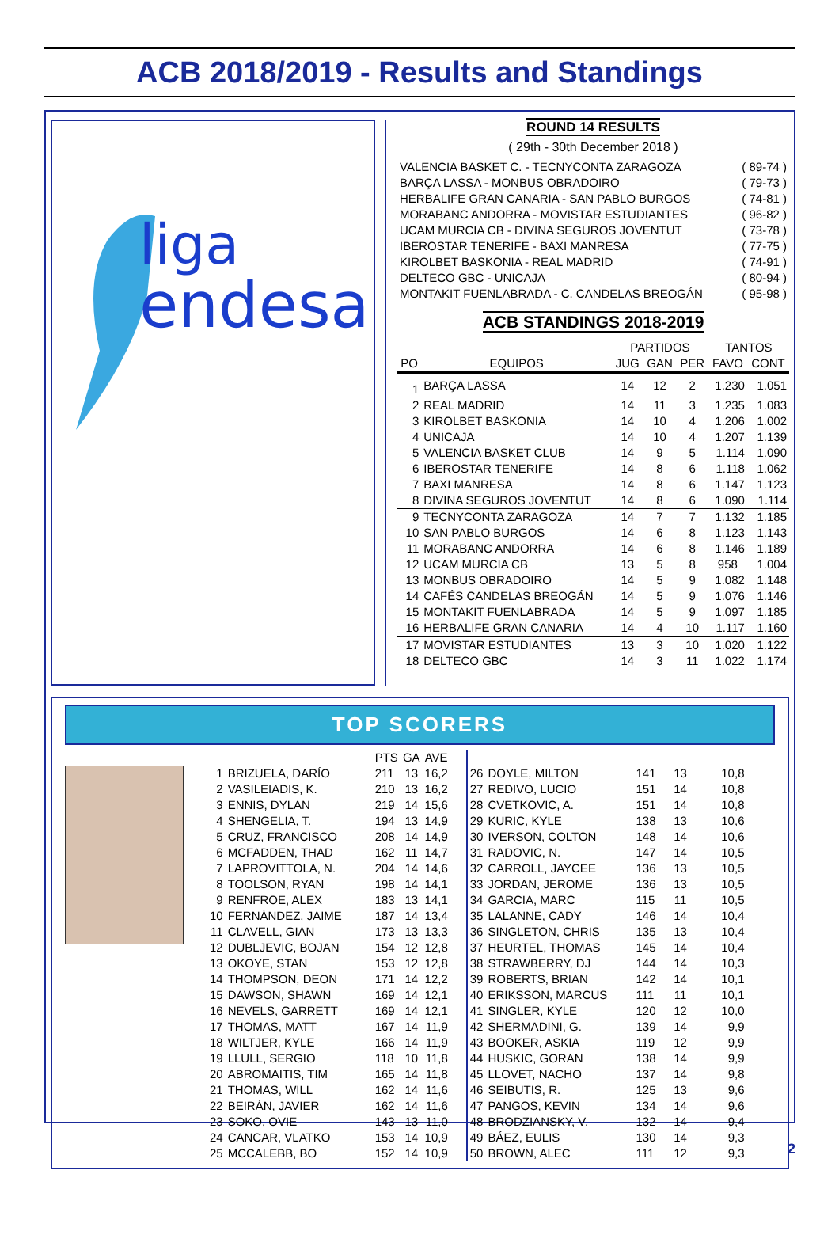ACB 2018/2019 - Results and Standings
liga
endesa
ROUND 14 RESULTS
( 29th - 30th December 2018 )
| VALENCIA BASKET C. - TECNYCONTA ZARAGOZA | ( 89-74 ) |
| BARÇA LASSA - MONBUS OBRADOIRO | ( 79-73 ) |
| HERBALIFE GRAN CANARIA - SAN PABLO BURGOS | ( 74-81 ) |
| MORABANC ANDORRA - MOVISTAR ESTUDIANTES | ( 96-82 ) |
| UCAM MURCIA CB - DIVINA SEGUROS JOVENTUT | ( 73-78 ) |
| IBEROSTAR TENERIFE - BAXI MANRESA | ( 77-75 ) |
| KIROLBET BASKONIA - REAL MADRID | ( 74-91 ) |
| DELTECO GBC - UNICAJA | ( 80-94 ) |
| MONTAKIT FUENLABRADA - C. CANDELAS BREOGÁN | ( 95-98 ) |
ACB STANDINGS 2018-2019
| | | PARTIDOS | | | TANTOS | |
| --- | --- | --- | --- | --- | --- | --- |
| PO | EQUIPOS | JUG | GAN | PER | FAVO | CONT |
| 1 | BARÇA LASSA | 14 | 12 | 2 | 1.230 | 1.051 |
| 2 | REAL MADRID | 14 | 11 | 3 | 1.235 | 1.083 |
| 3 | KIROLBET BASKONIA | 14 | 10 | 4 | 1.206 | 1.002 |
| 4 | UNICAJA | 14 | 10 | 4 | 1.207 | 1.139 |
| 5 | VALENCIA BASKET CLUB | 14 | 9 | 5 | 1.114 | 1.090 |
| 6 | IBEROSTAR TENERIFE | 14 | 8 | 6 | 1.118 | 1.062 |
| 7 | BAXI MANRESA | 14 | 8 | 6 | 1.147 | 1.123 |
| 8 | DIVINA SEGUROS JOVENTUT | 14 | 8 | 6 | 1.090 | 1.114 |
| 9 | TECNYCONTA ZARAGOZA | 14 | 7 | 7 | 1.132 | 1.185 |
| 10 | SAN PABLO BURGOS | 14 | 6 | 8 | 1.123 | 1.143 |
| 11 | MORABANC ANDORRA | 14 | 6 | 8 | 1.146 | 1.189 |
| 12 | UCAM MURCIA CB | 13 | 5 | 8 | 958 | 1.004 |
| 13 | MONBUS OBRADOIRO | 14 | 5 | 9 | 1.082 | 1.148 |
| 14 | CAFÉS CANDELAS BREOGÁN | 14 | 5 | 9 | 1.076 | 1.146 |
| 15 | MONTAKIT FUENLABRADA | 14 | 5 | 9 | 1.097 | 1.185 |
| 16 | HERBALIFE GRAN CANARIA | 14 | 4 | 10 | 1.117 | 1.160 |
| 17 | MOVISTAR ESTUDIANTES | 13 | 3 | 10 | 1.020 | 1.122 |
| 18 | DELTECO GBC | 14 | 3 | 11 | 1.022 | 1.174 |
TOP SCORERS
| | | PTS | GA | AVE |
| --- | --- | --- | --- | --- |
| 1 | BRIZUELA, DARÍO | 211 | 13 | 16,2 |
| 2 | VASILEIADIS, K. | 210 | 13 | 16,2 |
| 3 | ENNIS, DYLAN | 219 | 14 | 15,6 |
| 4 | SHENGELIA, T. | 194 | 13 | 14,9 |
| 5 | CRUZ, FRANCISCO | 208 | 14 | 14,9 |
| 6 | MCFADDEN, THAD | 162 | 11 | 14,7 |
| 7 | LAPROVITTOLA, N. | 204 | 14 | 14,6 |
| 8 | TOOLSON, RYAN | 198 | 14 | 14,1 |
| 9 | RENFROE, ALEX | 183 | 13 | 14,1 |
| 10 | FERNÁNDEZ, JAIME | 187 | 14 | 13,4 |
| 11 | CLAVELL, GIAN | 173 | 13 | 13,3 |
| 12 | DUBLJEVIC, BOJAN | 154 | 12 | 12,8 |
| 13 | OKOYE, STAN | 153 | 12 | 12,8 |
| 14 | THOMPSON, DEON | 171 | 14 | 12,2 |
| 15 | DAWSON, SHAWN | 169 | 14 | 12,1 |
| 16 | NEVELS, GARRETT | 169 | 14 | 12,1 |
| 17 | THOMAS, MATT | 167 | 14 | 11,9 |
| 18 | WILTJER, KYLE | 166 | 14 | 11,9 |
| 19 | LLULL, SERGIO | 118 | 10 | 11,8 |
| 20 | ABROMAITIS, TIM | 165 | 14 | 11,8 |
| 21 | THOMAS, WILL | 162 | 14 | 11,6 |
| 22 | BEIRÁN, JAVIER | 162 | 14 | 11,6 |
| 23 | SOKO, OVIE | 143 | 13 | 11,0 |
| 24 | CANCAR, VLATKO | 153 | 14 | 10,9 |
| 25 | MCCALEBB, BO | 152 | 14 | 10,9 |
| 26 | DOYLE, MILTON | 141 | 13 | 10,8 |
| 27 | REDIVO, LUCIO | 151 | 14 | 10,8 |
| 28 | CVETKOVIC, A. | 151 | 14 | 10,8 |
| 29 | KURIC, KYLE | 138 | 13 | 10,6 |
| 30 | IVERSON, COLTON | 148 | 14 | 10,6 |
| 31 | RADOVIC, N. | 147 | 14 | 10,5 |
| 32 | CARROLL, JAYCEE | 136 | 13 | 10,5 |
| 33 | JORDAN, JEROME | 136 | 13 | 10,5 |
| 34 | GARCIA, MARC | 115 | 11 | 10,5 |
| 35 | LALANNE, CADY | 146 | 14 | 10,4 |
| 36 | SINGLETON, CHRIS | 135 | 13 | 10,4 |
| 37 | HEURTEL, THOMAS | 145 | 14 | 10,4 |
| 38 | STRAWBERRY, DJ | 144 | 14 | 10,3 |
| 39 | ROBERTS, BRIAN | 142 | 14 | 10,1 |
| 40 | ERIKSSON, MARCUS | 111 | 11 | 10,1 |
| 41 | SINGLER, KYLE | 120 | 12 | 10,0 |
| 42 | SHERMADINI, G. | 139 | 14 | 9,9 |
| 43 | BOOKER, ASKIA | 119 | 12 | 9,9 |
| 44 | HUSKIC, GORAN | 138 | 14 | 9,9 |
| 45 | LLOVET, NACHO | 137 | 14 | 9,8 |
| 46 | SEIBUTIS, R. | 125 | 13 | 9,6 |
| 47 | PANGOS, KEVIN | 134 | 14 | 9,6 |
| 48 | BRODZIANSKY, V. | 132 | 14 | 9,4 |
| 49 | BÁEZ, EULIS | 130 | 14 | 9,3 |
| 50 | BROWN, ALEC | 111 | 12 | 9,3 |
2